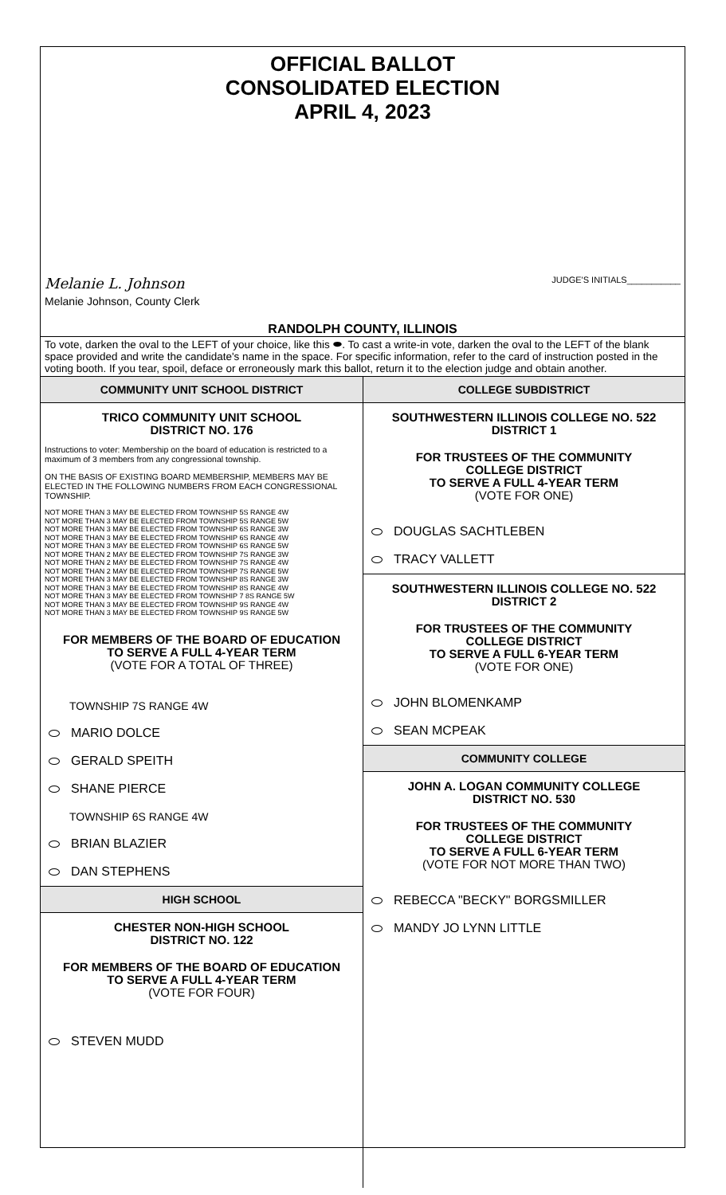OFFICIAL BALLOT
CONSOLIDATED ELECTION
APRIL 4, 2023
Melanie L. Johnson JUDGE'S INITIALS___________
Melanie Johnson, County Clerk
RANDOLPH COUNTY, ILLINOIS
To vote, darken the oval to the LEFT of your choice, like this ⬬. To cast a write-in vote, darken the oval to the LEFT of the blank space provided and write the candidate's name in the space. For specific information, refer to the card of instruction posted in the voting booth. If you tear, spoil, deface or erroneously mark this ballot, return it to the election judge and obtain another.
COMMUNITY UNIT SCHOOL DISTRICT
TRICO COMMUNITY UNIT SCHOOL
DISTRICT NO. 176
Instructions to voter: Membership on the board of education is restricted to a maximum of 3 members from any congressional township.
ON THE BASIS OF EXISTING BOARD MEMBERSHIP, MEMBERS MAY BE ELECTED IN THE FOLLOWING NUMBERS FROM EACH CONGRESSIONAL TOWNSHIP.
NOT MORE THAN 3 MAY BE ELECTED FROM TOWNSHIP 5S RANGE 4W
NOT MORE THAN 3 MAY BE ELECTED FROM TOWNSHIP 5S RANGE 5W
NOT MORE THAN 3 MAY BE ELECTED FROM TOWNSHIP 6S RANGE 3W
NOT MORE THAN 3 MAY BE ELECTED FROM TOWNSHIP 6S RANGE 4W
NOT MORE THAN 3 MAY BE ELECTED FROM TOWNSHIP 6S RANGE 5W
NOT MORE THAN 2 MAY BE ELECTED FROM TOWNSHIP 7S RANGE 3W
NOT MORE THAN 2 MAY BE ELECTED FROM TOWNSHIP 7S RANGE 4W
NOT MORE THAN 2 MAY BE ELECTED FROM TOWNSHIP 7S RANGE 5W
NOT MORE THAN 3 MAY BE ELECTED FROM TOWNSHIP 8S RANGE 3W
NOT MORE THAN 3 MAY BE ELECTED FROM TOWNSHIP 8S RANGE 4W
NOT MORE THAN 3 MAY BE ELECTED FROM TOWNSHIP 7 8S RANGE 5W
NOT MORE THAN 3 MAY BE ELECTED FROM TOWNSHIP 9S RANGE 4W
NOT MORE THAN 3 MAY BE ELECTED FROM TOWNSHIP 9S RANGE 5W
FOR MEMBERS OF THE BOARD OF EDUCATION
TO SERVE A FULL 4-YEAR TERM
(VOTE FOR A TOTAL OF THREE)
TOWNSHIP 7S RANGE 4W
MARIO DOLCE
GERALD SPEITH
SHANE PIERCE
TOWNSHIP 6S RANGE 4W
BRIAN BLAZIER
DAN STEPHENS
HIGH SCHOOL
CHESTER NON-HIGH SCHOOL
DISTRICT NO. 122
FOR MEMBERS OF THE BOARD OF EDUCATION
TO SERVE A FULL 4-YEAR TERM
(VOTE FOR FOUR)
STEVEN MUDD
COLLEGE SUBDISTRICT
SOUTHWESTERN ILLINOIS COLLEGE NO. 522
DISTRICT 1
FOR TRUSTEES OF THE COMMUNITY
COLLEGE DISTRICT
TO SERVE A FULL 4-YEAR TERM
(VOTE FOR ONE)
DOUGLAS SACHTLEBEN
TRACY VALLETT
SOUTHWESTERN ILLINOIS COLLEGE NO. 522
DISTRICT 2
FOR TRUSTEES OF THE COMMUNITY
COLLEGE DISTRICT
TO SERVE A FULL 6-YEAR TERM
(VOTE FOR ONE)
JOHN BLOMENKAMP
SEAN MCPEAK
COMMUNITY COLLEGE
JOHN A. LOGAN COMMUNITY COLLEGE
DISTRICT NO. 530
FOR TRUSTEES OF THE COMMUNITY
COLLEGE DISTRICT
TO SERVE A FULL 6-YEAR TERM
(VOTE FOR NOT MORE THAN TWO)
REBECCA "BECKY" BORGSMILLER
MANDY JO LYNN LITTLE